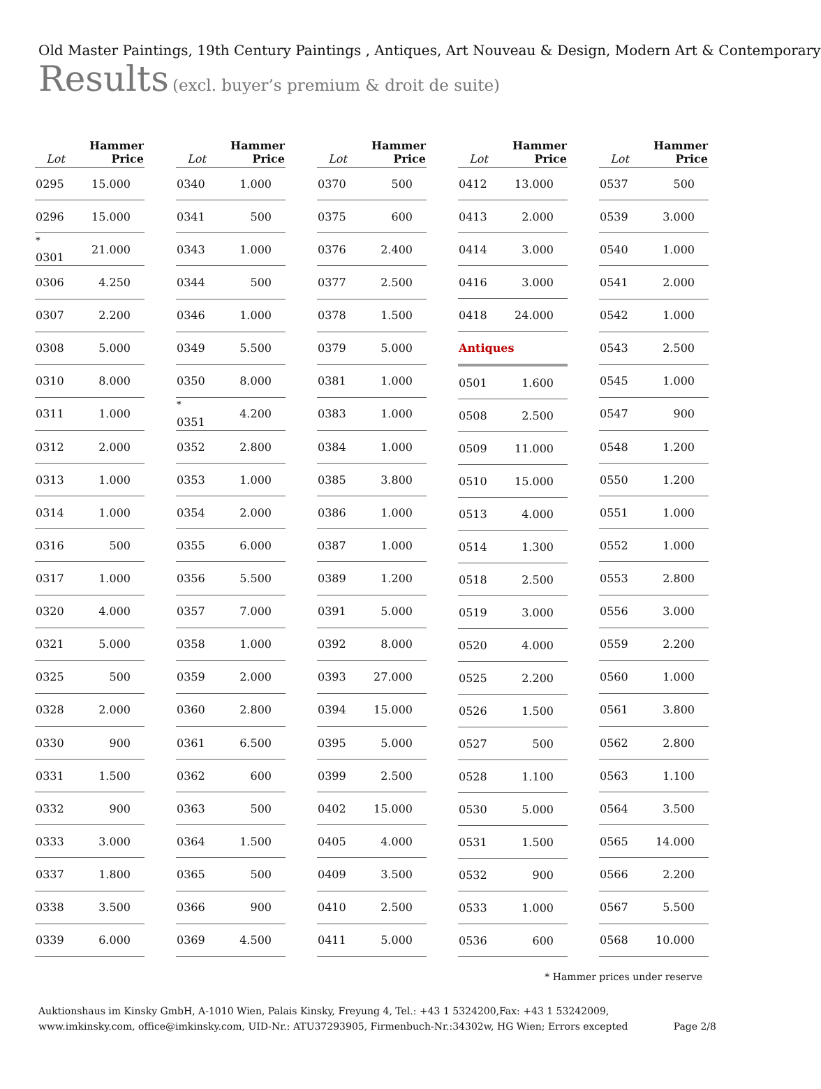Old Master Paintings, 19th Century Paintings , Antiques, Art Nouveau & Design, Modern Art & Contemporary
Results (excl. buyer’s premium & droit de suite)
| Lot | Hammer Price |
| --- | --- |
| 0295 | 15.000 |
| 0296 | 15.000 |
| <sup>*</sup> 0301 | 21.000 |
| 0306 | 4.250 |
| 0307 | 2.200 |
| 0308 | 5.000 |
| 0310 | 8.000 |
| 0311 | 1.000 |
| 0312 | 2.000 |
| 0313 | 1.000 |
| 0314 | 1.000 |
| 0316 | 500 |
| 0317 | 1.000 |
| 0320 | 4.000 |
| 0321 | 5.000 |
| 0325 | 500 |
| 0328 | 2.000 |
| 0330 | 900 |
| 0331 | 1.500 |
| 0332 | 900 |
| 0333 | 3.000 |
| 0337 | 1.800 |
| 0338 | 3.500 |
| 0339 | 6.000 |
| Lot | Hammer Price |
| --- | --- |
| 0340 | 1.000 |
| 0341 | 500 |
| 0343 | 1.000 |
| 0344 | 500 |
| 0346 | 1.000 |
| 0349 | 5.500 |
| 0350 | 8.000 |
| <sup>*</sup> 0351 | 4.200 |
| 0352 | 2.800 |
| 0353 | 1.000 |
| 0354 | 2.000 |
| 0355 | 6.000 |
| 0356 | 5.500 |
| 0357 | 7.000 |
| 0358 | 1.000 |
| 0359 | 2.000 |
| 0360 | 2.800 |
| 0361 | 6.500 |
| 0362 | 600 |
| 0363 | 500 |
| 0364 | 1.500 |
| 0365 | 500 |
| 0366 | 900 |
| 0369 | 4.500 |
| Lot | Hammer Price |
| --- | --- |
| 0370 | 500 |
| 0375 | 600 |
| 0376 | 2.400 |
| 0377 | 2.500 |
| 0378 | 1.500 |
| 0379 | 5.000 |
| 0381 | 1.000 |
| 0383 | 1.000 |
| 0384 | 1.000 |
| 0385 | 3.800 |
| 0386 | 1.000 |
| 0387 | 1.000 |
| 0389 | 1.200 |
| 0391 | 5.000 |
| 0392 | 8.000 |
| 0393 | 27.000 |
| 0394 | 15.000 |
| 0395 | 5.000 |
| 0399 | 2.500 |
| 0402 | 15.000 |
| 0405 | 4.000 |
| 0409 | 3.500 |
| 0410 | 2.500 |
| 0411 | 5.000 |
| Lot | Hammer Price |
| --- | --- |
| 0412 | 13.000 |
| 0413 | 2.000 |
| 0414 | 3.000 |
| 0416 | 3.000 |
| 0418 | 24.000 |
| Antiques | |
| 0501 | 1.600 |
| 0508 | 2.500 |
| 0509 | 11.000 |
| 0510 | 15.000 |
| 0513 | 4.000 |
| 0514 | 1.300 |
| 0518 | 2.500 |
| 0519 | 3.000 |
| 0520 | 4.000 |
| 0525 | 2.200 |
| 0526 | 1.500 |
| 0527 | 500 |
| 0528 | 1.100 |
| 0530 | 5.000 |
| 0531 | 1.500 |
| 0532 | 900 |
| 0533 | 1.000 |
| 0536 | 600 |
| Lot | Hammer Price |
| --- | --- |
| 0537 | 500 |
| 0539 | 3.000 |
| 0540 | 1.000 |
| 0541 | 2.000 |
| 0542 | 1.000 |
| 0543 | 2.500 |
| 0545 | 1.000 |
| 0547 | 900 |
| 0548 | 1.200 |
| 0550 | 1.200 |
| 0551 | 1.000 |
| 0552 | 1.000 |
| 0553 | 2.800 |
| 0556 | 3.000 |
| 0559 | 2.200 |
| 0560 | 1.000 |
| 0561 | 3.800 |
| 0562 | 2.800 |
| 0563 | 1.100 |
| 0564 | 3.500 |
| 0565 | 14.000 |
| 0566 | 2.200 |
| 0567 | 5.500 |
| 0568 | 10.000 |
* Hammer prices under reserve
Auktionshaus im Kinsky GmbH, A-1010 Wien, Palais Kinsky, Freyung 4, Tel.: +43 1 5324200,Fax: +43 1 53242009,
www.imkinsky.com, office@imkinsky.com, UID-Nr.: ATU37293905, Firmenbuch-Nr.:34302w, HG Wien; Errors excepted
Page 2/8